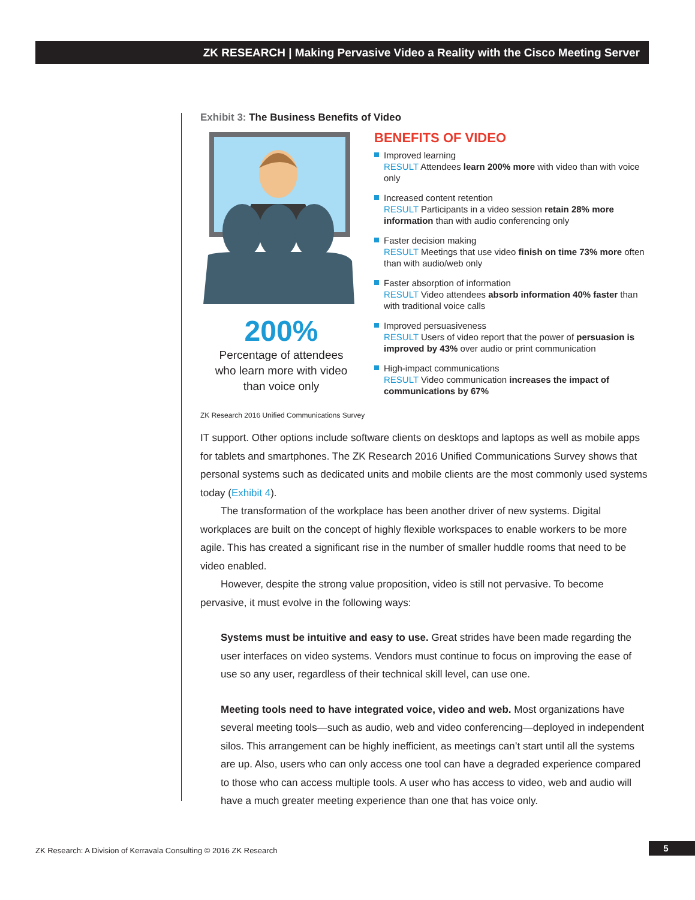ZK RESEARCH | Making Pervasive Video a Reality with the Cisco Meeting Server
Exhibit 3: The Business Benefits of Video
200%
Percentage of attendees
who learn more with video
than voice only
BENEFITS OF VIDEO
Improved learning
RESULT Attendees learn 200% more with video than with voice only
Increased content retention
RESULT Participants in a video session retain 28% more information than with audio conferencing only
Faster decision making
RESULT Meetings that use video finish on time 73% more often than with audio/web only
Faster absorption of information
RESULT Video attendees absorb information 40% faster than with traditional voice calls
Improved persuasiveness
RESULT Users of video report that the power of persuasion is improved by 43% over audio or print communication
High-impact communications
RESULT Video communication increases the impact of communications by 67%
ZK Research 2016 Unified Communications Survey
IT support. Other options include software clients on desktops and laptops as well as mobile apps for tablets and smartphones. The ZK Research 2016 Unified Communications Survey shows that personal systems such as dedicated units and mobile clients are the most commonly used systems today (Exhibit 4).
The transformation of the workplace has been another driver of new systems. Digital workplaces are built on the concept of highly flexible workspaces to enable workers to be more agile. This has created a significant rise in the number of smaller huddle rooms that need to be video enabled.
However, despite the strong value proposition, video is still not pervasive. To become pervasive, it must evolve in the following ways:
Systems must be intuitive and easy to use. Great strides have been made regarding the user interfaces on video systems. Vendors must continue to focus on improving the ease of use so any user, regardless of their technical skill level, can use one.
Meeting tools need to have integrated voice, video and web. Most organizations have several meeting tools—such as audio, web and video conferencing—deployed in independent silos. This arrangement can be highly inefficient, as meetings can’t start until all the systems are up. Also, users who can only access one tool can have a degraded experience compared to those who can access multiple tools. A user who has access to video, web and audio will have a much greater meeting experience than one that has voice only.
ZK Research: A Division of Kerravala Consulting © 2016 ZK Research
5